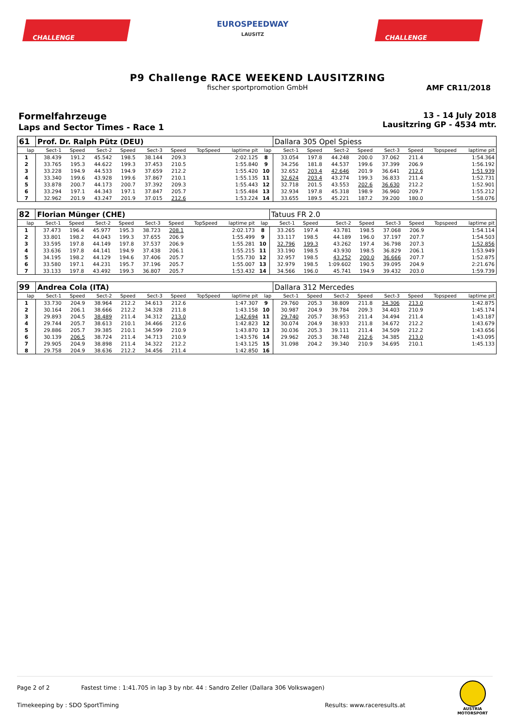CHALLENGE
EUROSPEEDWAY
LAUSITZ
CHALLENGE
P9 Challenge RACE WEEKEND LAUSITZRING
fischer sportpromotion GmbH
AMF CR11/2018
Formelfahrzeuge
Laps and Sector Times - Race 1
13 - 14 July 2018
Lausitzring GP - 4534 mtr.
| 61 | Prof. Dr. Ralph Pütz (DEU) | | | | | | | | | Dallara 305 Opel Spiess | | | | | | | |
| lap | Sect-1 | Speed | Sect-2 | Speed | Sect-3 | Speed | TopSpeed | laptime pit | lap | Sect-1 | Speed | Sect-2 | Speed | Sect-3 | Speed | Topspeed | laptime pit |
| 1 | 38.439 | 191.2 | 45.542 | 198.5 | 38.144 | 209.3 | | 2:02.125 | 8 | 33.054 | 197.8 | 44.248 | 200.0 | 37.062 | 211.4 | | 1:54.364 |
| 2 | 33.765 | 195.3 | 44.622 | 199.3 | 37.453 | 210.5 | | 1:55.840 | 9 | 34.256 | 181.8 | 44.537 | 199.6 | 37.399 | 206.9 | | 1:56.192 |
| 3 | 33.228 | 194.9 | 44.533 | 194.9 | 37.659 | 212.2 | | 1:55.420 | 10 | 32.652 | 203.4 | 42.646 | 201.9 | 36.641 | 212.6 | | 1:51.939 |
| 4 | 33.340 | 199.6 | 43.928 | 199.6 | 37.867 | 210.1 | | 1:55.135 | 11 | 32.624 | 203.4 | 43.274 | 199.3 | 36.833 | 211.4 | | 1:52.731 |
| 5 | 33.878 | 200.7 | 44.173 | 200.7 | 37.392 | 209.3 | | 1:55.443 | 12 | 32.718 | 201.5 | 43.553 | 202.6 | 36.630 | 212.2 | | 1:52.901 |
| 6 | 33.294 | 197.1 | 44.343 | 197.1 | 37.847 | 205.7 | | 1:55.484 | 13 | 32.934 | 197.8 | 45.318 | 198.9 | 36.960 | 209.7 | | 1:55.212 |
| 7 | 32.962 | 201.9 | 43.247 | 201.9 | 37.015 | 212.6 | | 1:53.224 | 14 | 33.655 | 189.5 | 45.221 | 187.2 | 39.200 | 180.0 | | 1:58.076 |
| 82 | Florian Münger (CHE) | | | | | | | | | Tatuus FR 2.0 | | | | | | | |
| lap | Sect-1 | Speed | Sect-2 | Speed | Sect-3 | Speed | TopSpeed | laptime pit | lap | Sect-1 | Speed | Sect-2 | Speed | Sect-3 | Speed | Topspeed | laptime pit |
| 1 | 37.473 | 196.4 | 45.977 | 195.3 | 38.723 | 208.1 | | 2:02.173 | 8 | 33.265 | 197.4 | 43.781 | 198.5 | 37.068 | 206.9 | | 1:54.114 |
| 2 | 33.801 | 198.2 | 44.043 | 199.3 | 37.655 | 206.9 | | 1:55.499 | 9 | 33.117 | 198.5 | 44.189 | 196.0 | 37.197 | 207.7 | | 1:54.503 |
| 3 | 33.595 | 197.8 | 44.149 | 197.8 | 37.537 | 206.9 | | 1:55.281 | 10 | 32.796 | 199.3 | 43.262 | 197.4 | 36.798 | 207.3 | | 1:52.856 |
| 4 | 33.636 | 197.8 | 44.141 | 194.9 | 37.438 | 206.1 | | 1:55.215 | 11 | 33.190 | 198.5 | 43.930 | 198.5 | 36.829 | 206.1 | | 1:53.949 |
| 5 | 34.195 | 198.2 | 44.129 | 194.6 | 37.406 | 205.7 | | 1:55.730 | 12 | 32.957 | 198.5 | 43.252 | 200.0 | 36.666 | 207.7 | | 1:52.875 |
| 6 | 33.580 | 197.1 | 44.231 | 195.7 | 37.196 | 205.7 | | 1:55.007 | 13 | 32.979 | 198.5 | 1:09.602 | 190.5 | 39.095 | 204.9 | | 2:21.676 |
| 7 | 33.133 | 197.8 | 43.492 | 199.3 | 36.807 | 205.7 | | 1:53.432 | 14 | 34.566 | 196.0 | 45.741 | 194.9 | 39.432 | 203.0 | | 1:59.739 |
| 99 | Andrea Cola (ITA) | | | | | | | | | Dallara 312 Mercedes | | | | | | | |
| lap | Sect-1 | Speed | Sect-2 | Speed | Sect-3 | Speed | TopSpeed | laptime pit | lap | Sect-1 | Speed | Sect-2 | Speed | Sect-3 | Speed | Topspeed | laptime pit |
| 1 | 33.730 | 204.9 | 38.964 | 212.2 | 34.613 | 212.6 | | 1:47.307 | 9 | 29.760 | 205.3 | 38.809 | 211.8 | 34.306 | 213.0 | | 1:42.875 |
| 2 | 30.164 | 206.1 | 38.666 | 212.2 | 34.328 | 211.8 | | 1:43.158 | 10 | 30.987 | 204.9 | 39.784 | 209.3 | 34.403 | 210.9 | | 1:45.174 |
| 3 | 29.893 | 204.5 | 38.489 | 211.4 | 34.312 | 213.0 | | 1:42.694 | 11 | 29.740 | 205.7 | 38.953 | 211.4 | 34.494 | 211.4 | | 1:43.187 |
| 4 | 29.744 | 205.7 | 38.613 | 210.1 | 34.466 | 212.6 | | 1:42.823 | 12 | 30.074 | 204.9 | 38.933 | 211.8 | 34.672 | 212.2 | | 1:43.679 |
| 5 | 29.886 | 205.7 | 39.385 | 210.1 | 34.599 | 210.9 | | 1:43.870 | 13 | 30.036 | 205.3 | 39.111 | 211.4 | 34.509 | 212.2 | | 1:43.656 |
| 6 | 30.139 | 206.5 | 38.724 | 211.4 | 34.713 | 210.9 | | 1:43.576 | 14 | 29.962 | 205.3 | 38.748 | 212.6 | 34.385 | 213.0 | | 1:43.095 |
| 7 | 29.905 | 204.9 | 38.898 | 211.4 | 34.322 | 212.2 | | 1:43.125 | 15 | 31.098 | 204.2 | 39.340 | 210.9 | 34.695 | 210.1 | | 1:45.133 |
| 8 | 29.758 | 204.9 | 38.636 | 212.2 | 34.456 | 211.4 | | 1:42.850 | 16 | | | | | | | | |
Page 2 of 2 Fastest time : 1:41.705 in lap 3 by nbr. 44 : Sandro Zeller (Dallara 306 Volkswagen)
Timekeeping by : SDO SportTiming Results: www.raceresults.at
AUSTRIA
MOTORSPORT